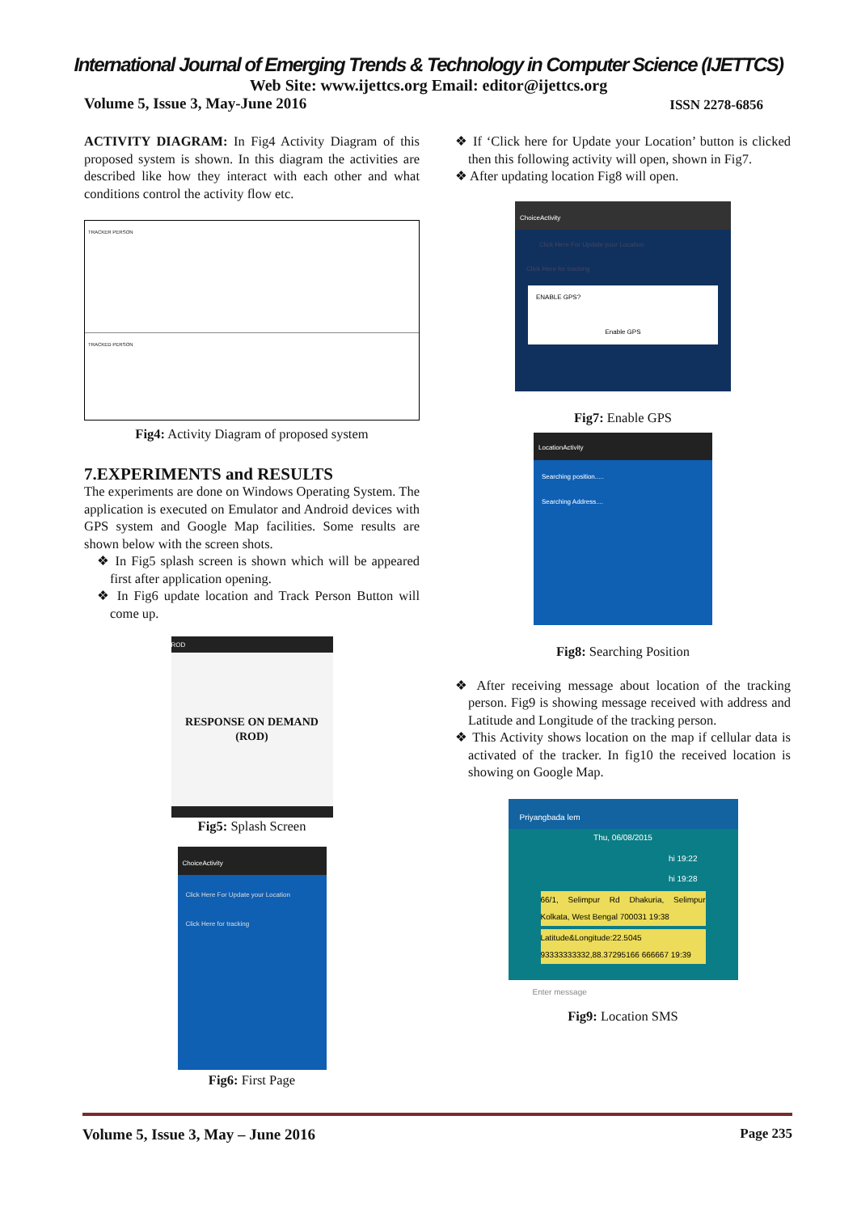International Journal of Emerging Trends & Technology in Computer Science (IJETTCS)
Web Site: www.ijettcs.org Email: editor@ijettcs.org
Volume 5, Issue 3, May-June 2016 ISSN 2278-6856
ACTIVITY DIAGRAM: In Fig4 Activity Diagram of this proposed system is shown. In this diagram the activities are described like how they interact with each other and what conditions control the activity flow etc.
TRACKER PERSON
TRACKED PERSON
Fig4: Activity Diagram of proposed system
7.EXPERIMENTS and RESULTS
The experiments are done on Windows Operating System. The application is executed on Emulator and Android devices with GPS system and Google Map facilities. Some results are shown below with the screen shots.
❖ In Fig5 splash screen is shown which will be appeared first after application opening.
❖ In Fig6 update location and Track Person Button will come up.
ROD
RESPONSE ON DEMAND
(ROD)
Fig5: Splash Screen
ChoiceActivity
Click Here For Update your Location
Click Here for tracking
Fig6: First Page
❖ If ‘Click here for Update your Location’ button is clicked then this following activity will open, shown in Fig7.
❖ After updating location Fig8 will open.
ChoiceActivity
Click Here For Update your Location
Click Here for tracking
ENABLE GPS?
Enable GPS
Fig7: Enable GPS
LocationActivity
Searching position.....
Searching Address....
Fig8: Searching Position
❖ After receiving message about location of the tracking person. Fig9 is showing message received with address and Latitude and Longitude of the tracking person.
❖ This Activity shows location on the map if cellular data is activated of the tracker. In fig10 the received location is showing on Google Map.
Priyangbada lem
Thu, 06/08/2015
hi 19:22
hi 19:28
66/1, Selimpur Rd Dhakuria, Selimpur Kolkata, West Bengal 700031 19:38
Latitude&Longitude:22.5045 93333333332,88.37295166 666667 19:39
Enter message
Fig9: Location SMS
Volume 5, Issue 3, May – June 2016 Page 235